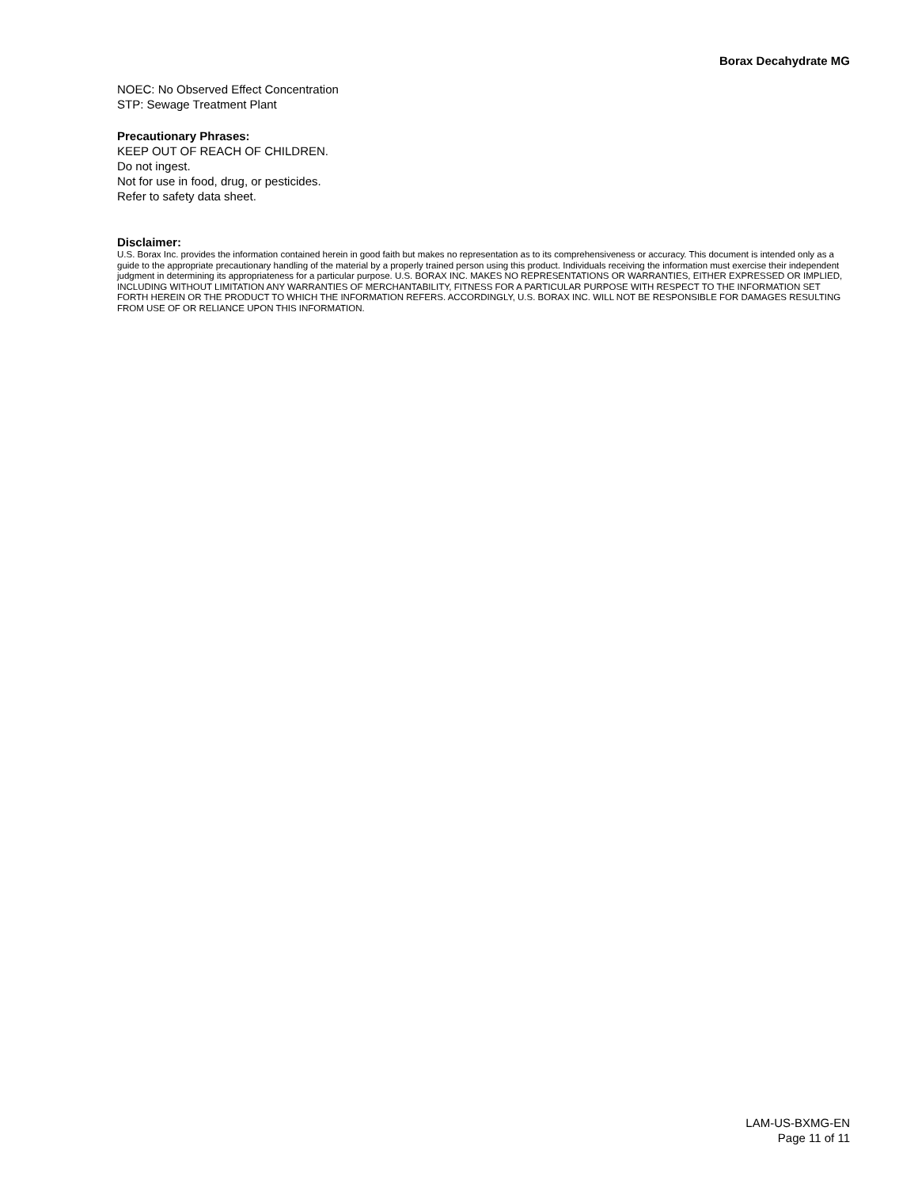Borax Decahydrate MG
NOEC: No Observed Effect Concentration
STP: Sewage Treatment Plant
Precautionary Phrases:
KEEP OUT OF REACH OF CHILDREN.
Do not ingest.
Not for use in food, drug, or pesticides.
Refer to safety data sheet.
Disclaimer:
U.S. Borax Inc. provides the information contained herein in good faith but makes no representation as to its comprehensiveness or accuracy. This document is intended only as a guide to the appropriate precautionary handling of the material by a properly trained person using this product. Individuals receiving the information must exercise their independent judgment in determining its appropriateness for a particular purpose. U.S. BORAX INC. MAKES NO REPRESENTATIONS OR WARRANTIES, EITHER EXPRESSED OR IMPLIED, INCLUDING WITHOUT LIMITATION ANY WARRANTIES OF MERCHANTABILITY, FITNESS FOR A PARTICULAR PURPOSE WITH RESPECT TO THE INFORMATION SET FORTH HEREIN OR THE PRODUCT TO WHICH THE INFORMATION REFERS. ACCORDINGLY, U.S. BORAX INC. WILL NOT BE RESPONSIBLE FOR DAMAGES RESULTING FROM USE OF OR RELIANCE UPON THIS INFORMATION.
LAM-US-BXMG-EN
Page 11 of 11